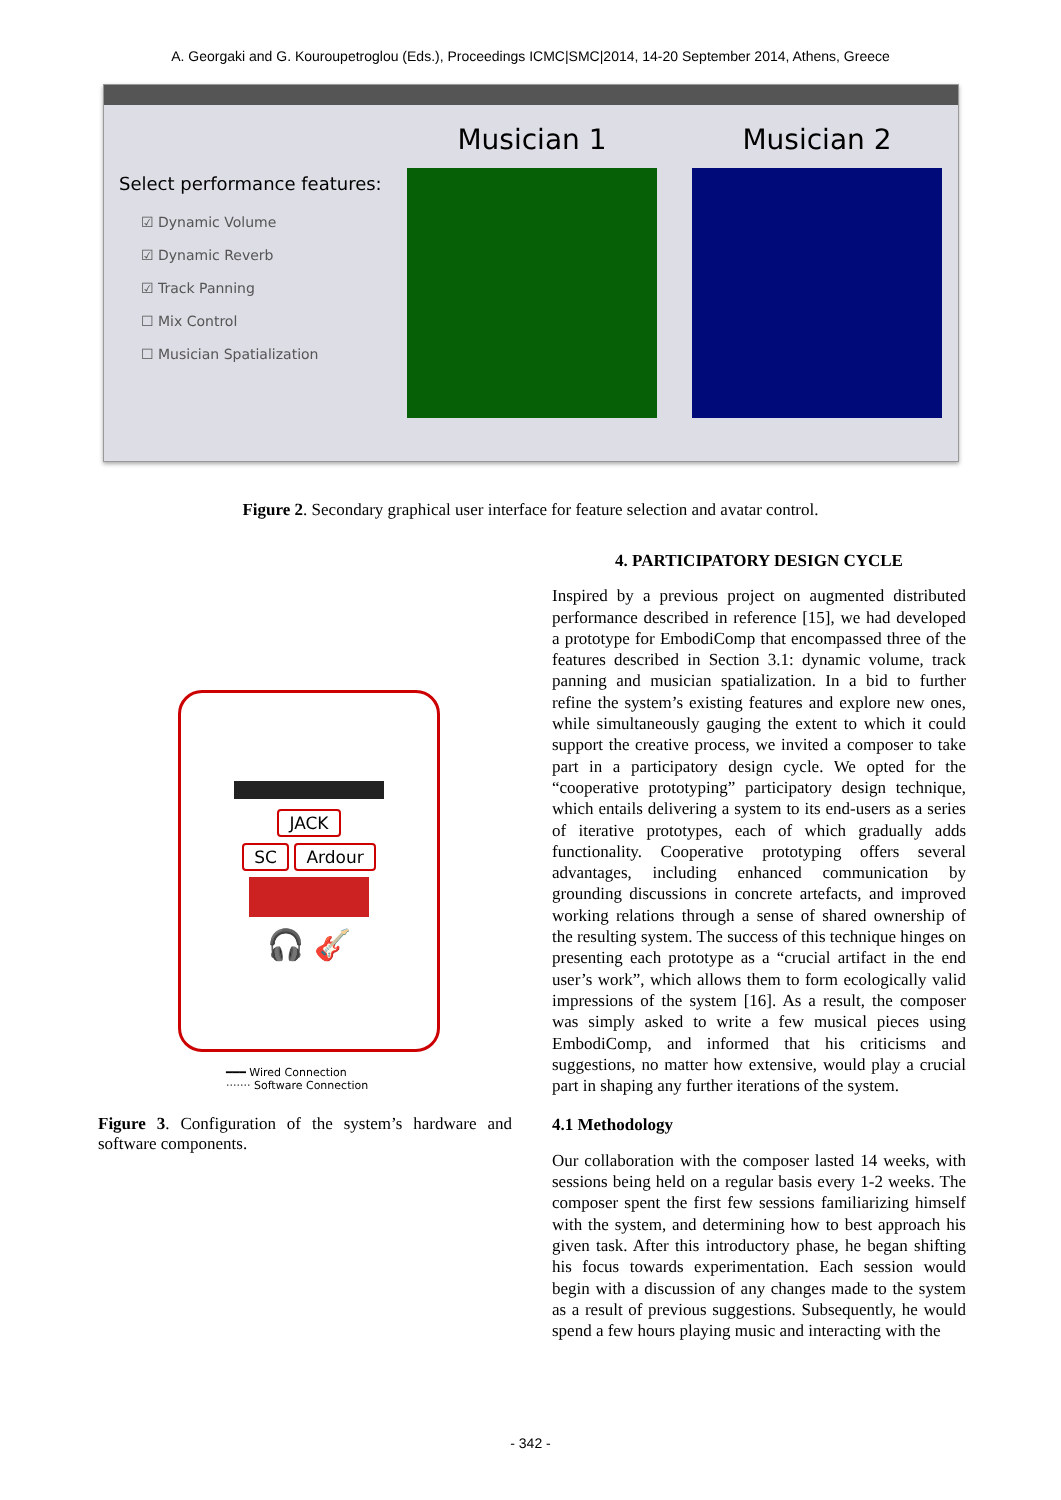A. Georgaki and G. Kouroupetroglou (Eds.), Proceedings ICMC|SMC|2014, 14-20 September 2014, Athens, Greece
Select performance features:
☑ Dynamic Volume
☑ Dynamic Reverb
☑ Track Panning
☐ Mix Control
☐ Musician Spatialization
Musician 1 Musician 2
Figure 2. Secondary graphical user interface for feature selection and avatar control.
JACK
SC Ardour
🎧 🎸
━━━ Wired Connection
······· Software Connection
Figure 3. Configuration of the system’s hardware and software components.
4. PARTICIPATORY DESIGN CYCLE
Inspired by a previous project on augmented distributed performance described in reference [15], we had developed a prototype for EmbodiComp that encompassed three of the features described in Section 3.1: dynamic volume, track panning and musician spatialization. In a bid to further refine the system’s existing features and explore new ones, while simultaneously gauging the extent to which it could support the creative process, we invited a composer to take part in a participatory design cycle. We opted for the “cooperative prototyping” participatory design technique, which entails delivering a system to its end-users as a series of iterative prototypes, each of which gradually adds functionality. Cooperative prototyping offers several advantages, including enhanced communication by grounding discussions in concrete artefacts, and improved working relations through a sense of shared ownership of the resulting system. The success of this technique hinges on presenting each prototype as a “crucial artifact in the end user’s work”, which allows them to form ecologically valid impressions of the system [16]. As a result, the composer was simply asked to write a few musical pieces using EmbodiComp, and informed that his criticisms and suggestions, no matter how extensive, would play a crucial part in shaping any further iterations of the system.
4.1 Methodology
Our collaboration with the composer lasted 14 weeks, with sessions being held on a regular basis every 1-2 weeks. The composer spent the first few sessions familiarizing himself with the system, and determining how to best approach his given task. After this introductory phase, he began shifting his focus towards experimentation. Each session would begin with a discussion of any changes made to the system as a result of previous suggestions. Subsequently, he would spend a few hours playing music and interacting with the
- 342 -